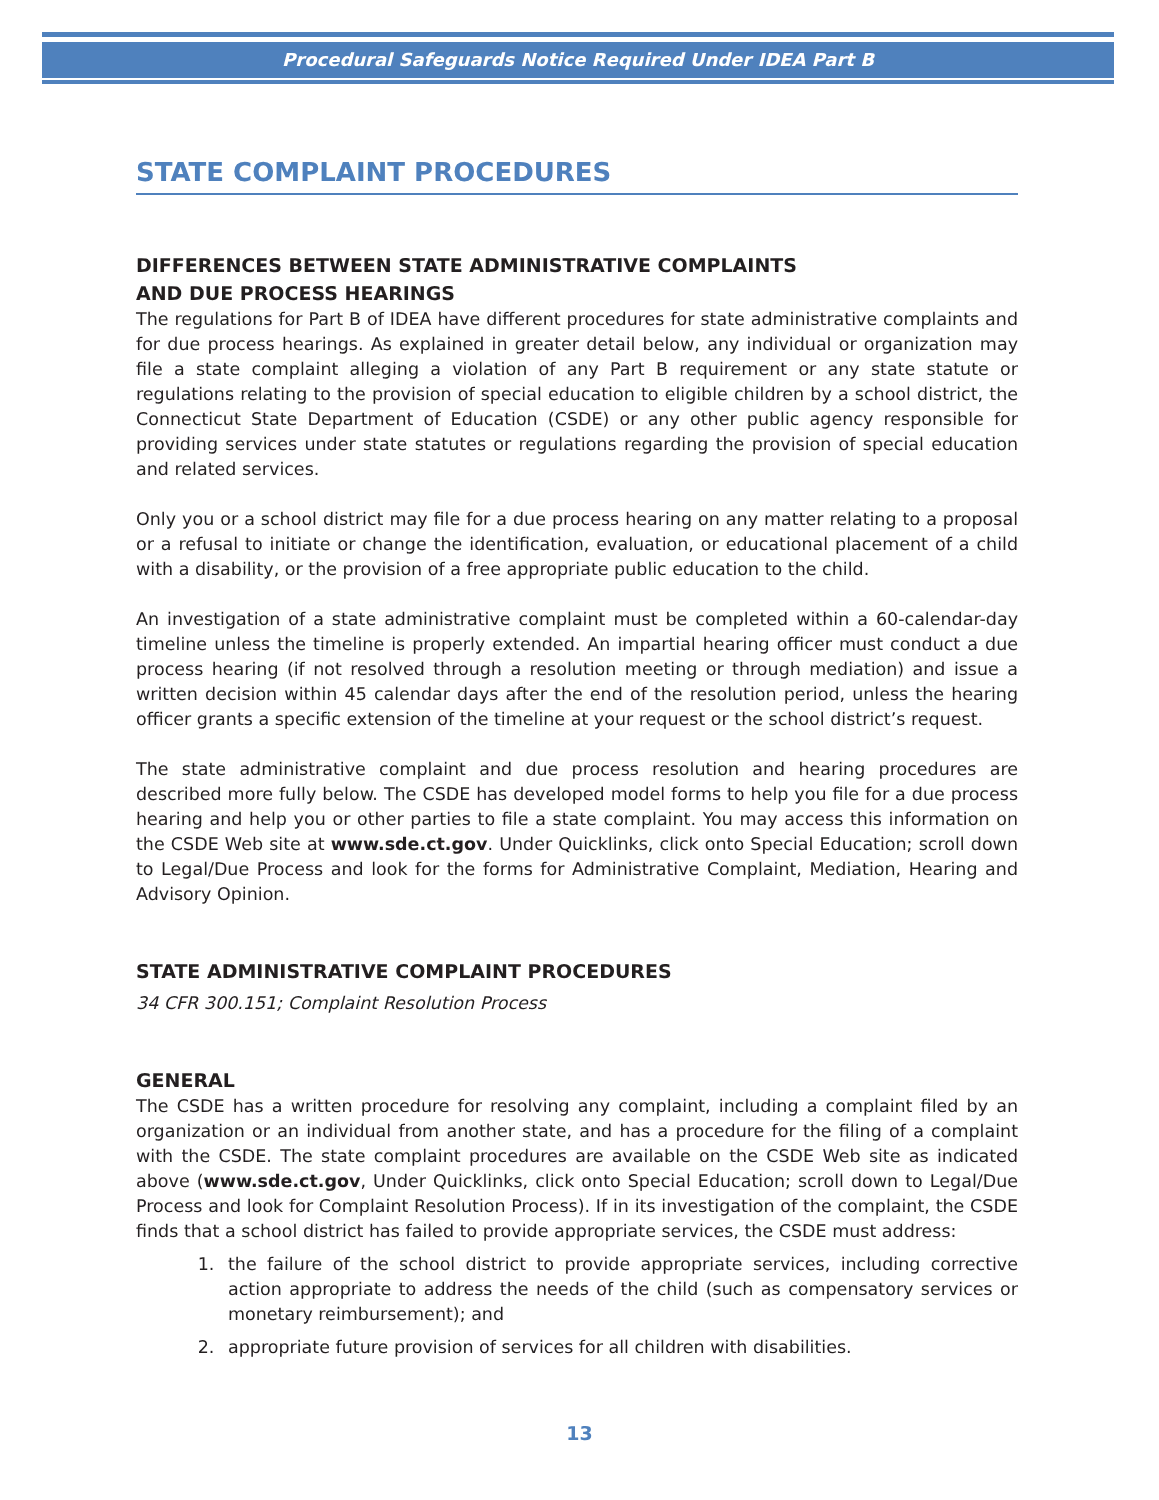Procedural Safeguards Notice Required Under IDEA Part B
STATE COMPLAINT PROCEDURES
DIFFERENCES BETWEEN STATE ADMINISTRATIVE COMPLAINTS
AND DUE PROCESS HEARINGS
The regulations for Part B of IDEA have different procedures for state administrative complaints and for due process hearings. As explained in greater detail below, any individual or organization may file a state complaint alleging a violation of any Part B requirement or any state statute or regulations relating to the provision of special education to eligible children by a school district, the Connecticut State Department of Education (CSDE) or any other public agency responsible for providing services under state statutes or regulations regarding the provision of special education and related services.
Only you or a school district may file for a due process hearing on any matter relating to a proposal or a refusal to initiate or change the identification, evaluation, or educational placement of a child with a disability, or the provision of a free appropriate public education to the child.
An investigation of a state administrative complaint must be completed within a 60-calendar-day timeline unless the timeline is properly extended. An impartial hearing officer must conduct a due process hearing (if not resolved through a resolution meeting or through mediation) and issue a written decision within 45 calendar days after the end of the resolution period, unless the hearing officer grants a specific extension of the timeline at your request or the school district’s request.
The state administrative complaint and due process resolution and hearing procedures are described more fully below. The CSDE has developed model forms to help you file for a due process hearing and help you or other parties to file a state complaint. You may access this information on the CSDE Web site at www.sde.ct.gov. Under Quicklinks, click onto Special Education; scroll down to Legal/Due Process and look for the forms for Administrative Complaint, Mediation, Hearing and Advisory Opinion.
STATE ADMINISTRATIVE COMPLAINT PROCEDURES
34 CFR 300.151; Complaint Resolution Process
GENERAL
The CSDE has a written procedure for resolving any complaint, including a complaint filed by an organization or an individual from another state, and has a procedure for the filing of a complaint with the CSDE. The state complaint procedures are available on the CSDE Web site as indicated above (www.sde.ct.gov, Under Quicklinks, click onto Special Education; scroll down to Legal/Due Process and look for Complaint Resolution Process). If in its investigation of the complaint, the CSDE finds that a school district has failed to provide appropriate services, the CSDE must address:
1. the failure of the school district to provide appropriate services, including corrective action appropriate to address the needs of the child (such as compensatory services or monetary reimbursement); and
2. appropriate future provision of services for all children with disabilities.
13